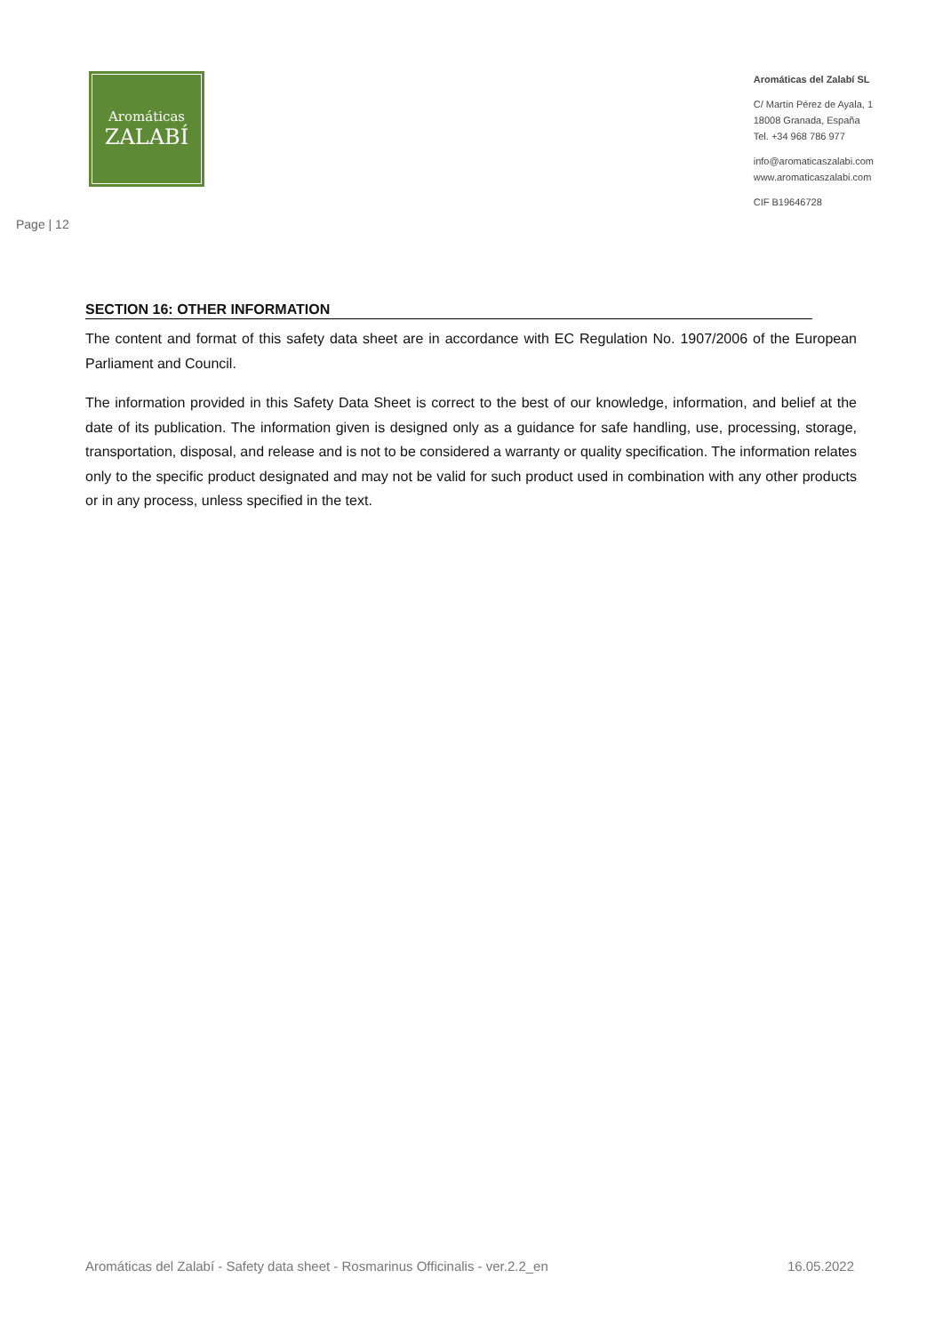Aromáticas
ZALABÍ
Aromáticas del Zalabí SL
C/ Martín Pérez de Ayala, 1
18008 Granada, España
Tel. +34 968 786 977
info@aromaticaszalabi.com
www.aromaticaszalabi.com
CIF B19646728
Page | 12
SECTION 16: OTHER INFORMATION
The content and format of this safety data sheet are in accordance with EC Regulation No. 1907/2006 of the European Parliament and Council.
The information provided in this Safety Data Sheet is correct to the best of our knowledge, information, and belief at the date of its publication. The information given is designed only as a guidance for safe handling, use, processing, storage, transportation, disposal, and release and is not to be considered a warranty or quality specification. The information relates only to the specific product designated and may not be valid for such product used in combination with any other products or in any process, unless specified in the text.
Aromáticas del Zalabí - Safety data sheet - Rosmarinus Officinalis - ver.2.2_en 16.05.2022